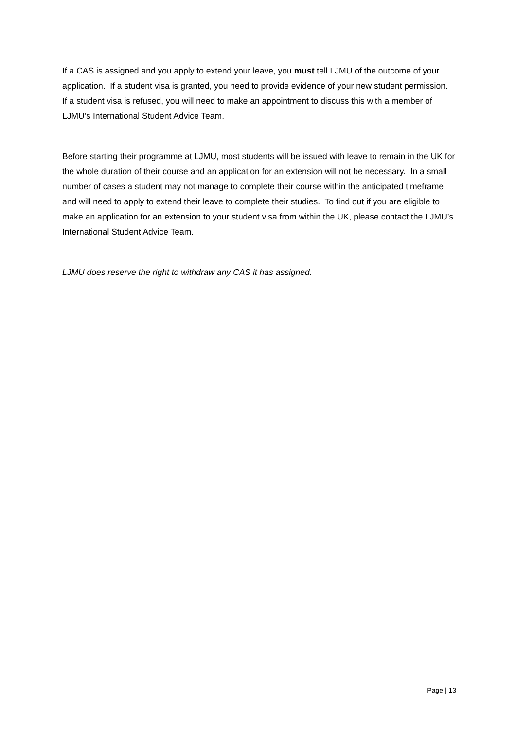If a CAS is assigned and you apply to extend your leave, you must tell LJMU of the outcome of your application. If a student visa is granted, you need to provide evidence of your new student permission. If a student visa is refused, you will need to make an appointment to discuss this with a member of LJMU’s International Student Advice Team.
Before starting their programme at LJMU, most students will be issued with leave to remain in the UK for the whole duration of their course and an application for an extension will not be necessary. In a small number of cases a student may not manage to complete their course within the anticipated timeframe and will need to apply to extend their leave to complete their studies. To find out if you are eligible to make an application for an extension to your student visa from within the UK, please contact the LJMU’s International Student Advice Team.
LJMU does reserve the right to withdraw any CAS it has assigned.
Page | 13